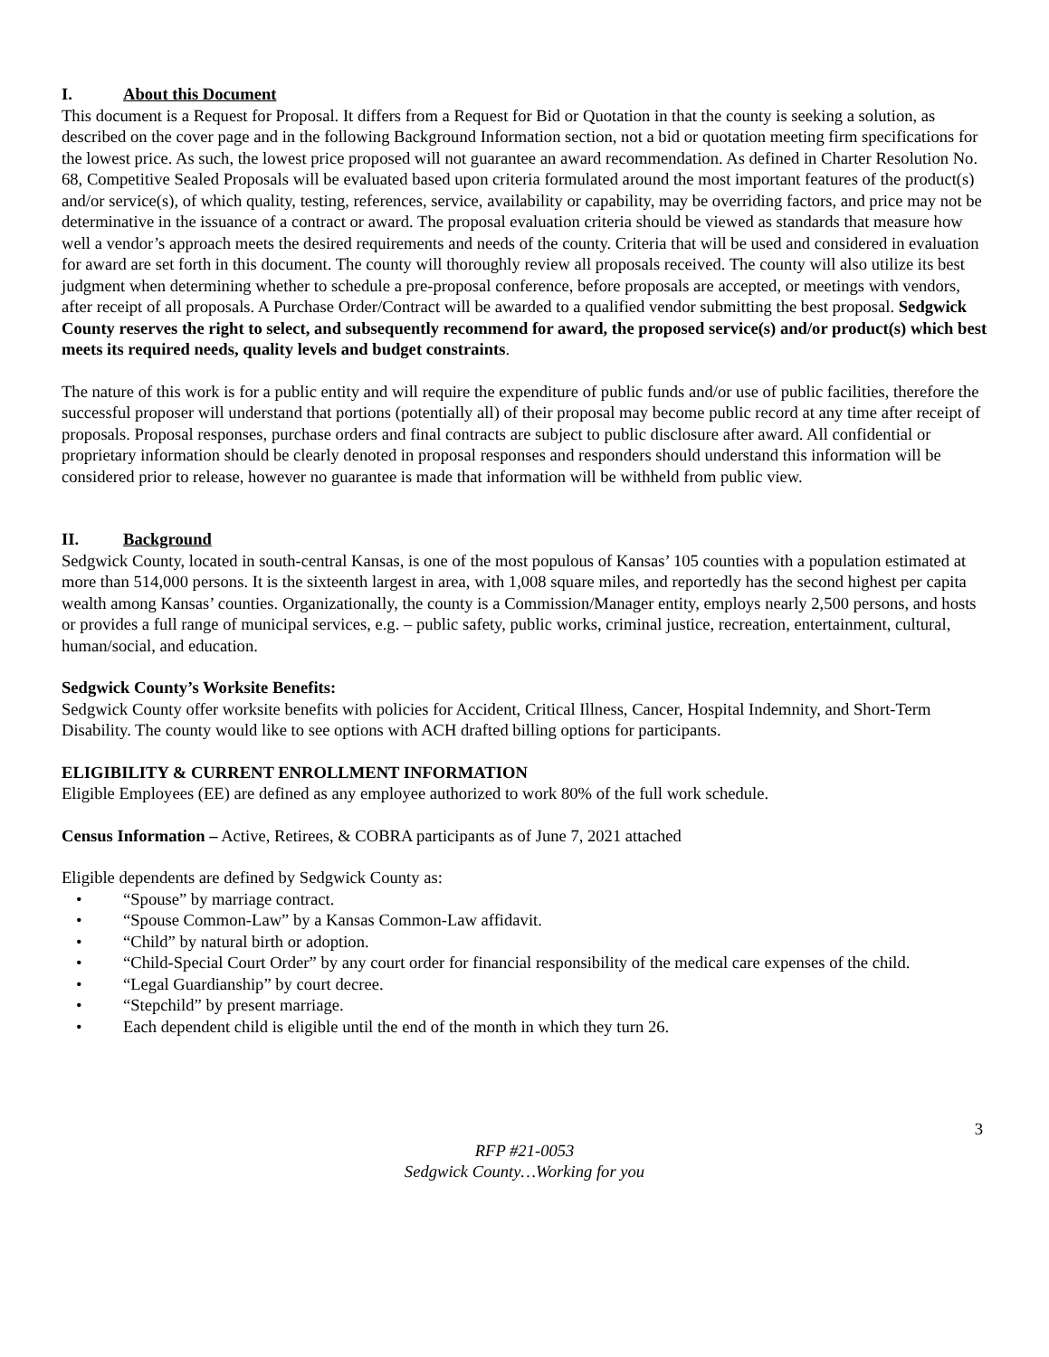I. About this Document
This document is a Request for Proposal. It differs from a Request for Bid or Quotation in that the county is seeking a solution, as described on the cover page and in the following Background Information section, not a bid or quotation meeting firm specifications for the lowest price. As such, the lowest price proposed will not guarantee an award recommendation. As defined in Charter Resolution No. 68, Competitive Sealed Proposals will be evaluated based upon criteria formulated around the most important features of the product(s) and/or service(s), of which quality, testing, references, service, availability or capability, may be overriding factors, and price may not be determinative in the issuance of a contract or award. The proposal evaluation criteria should be viewed as standards that measure how well a vendor’s approach meets the desired requirements and needs of the county. Criteria that will be used and considered in evaluation for award are set forth in this document. The county will thoroughly review all proposals received. The county will also utilize its best judgment when determining whether to schedule a pre-proposal conference, before proposals are accepted, or meetings with vendors, after receipt of all proposals. A Purchase Order/Contract will be awarded to a qualified vendor submitting the best proposal. Sedgwick County reserves the right to select, and subsequently recommend for award, the proposed service(s) and/or product(s) which best meets its required needs, quality levels and budget constraints.
The nature of this work is for a public entity and will require the expenditure of public funds and/or use of public facilities, therefore the successful proposer will understand that portions (potentially all) of their proposal may become public record at any time after receipt of proposals. Proposal responses, purchase orders and final contracts are subject to public disclosure after award. All confidential or proprietary information should be clearly denoted in proposal responses and responders should understand this information will be considered prior to release, however no guarantee is made that information will be withheld from public view.
II. Background
Sedgwick County, located in south-central Kansas, is one of the most populous of Kansas’ 105 counties with a population estimated at more than 514,000 persons. It is the sixteenth largest in area, with 1,008 square miles, and reportedly has the second highest per capita wealth among Kansas’ counties. Organizationally, the county is a Commission/Manager entity, employs nearly 2,500 persons, and hosts or provides a full range of municipal services, e.g. – public safety, public works, criminal justice, recreation, entertainment, cultural, human/social, and education.
Sedgwick County’s Worksite Benefits:
Sedgwick County offer worksite benefits with policies for Accident, Critical Illness, Cancer, Hospital Indemnity, and Short-Term Disability. The county would like to see options with ACH drafted billing options for participants.
ELIGIBILITY & CURRENT ENROLLMENT INFORMATION
Eligible Employees (EE) are defined as any employee authorized to work 80% of the full work schedule.
Census Information – Active, Retirees, & COBRA participants as of June 7, 2021 attached
Eligible dependents are defined by Sedgwick County as:
• “Spouse” by marriage contract.
• “Spouse Common-Law” by a Kansas Common-Law affidavit.
• “Child” by natural birth or adoption.
• “Child-Special Court Order” by any court order for financial responsibility of the medical care expenses of the child.
• “Legal Guardianship” by court decree.
• “Stepchild” by present marriage.
• Each dependent child is eligible until the end of the month in which they turn 26.
3
RFP #21-0053
Sedgwick County…Working for you